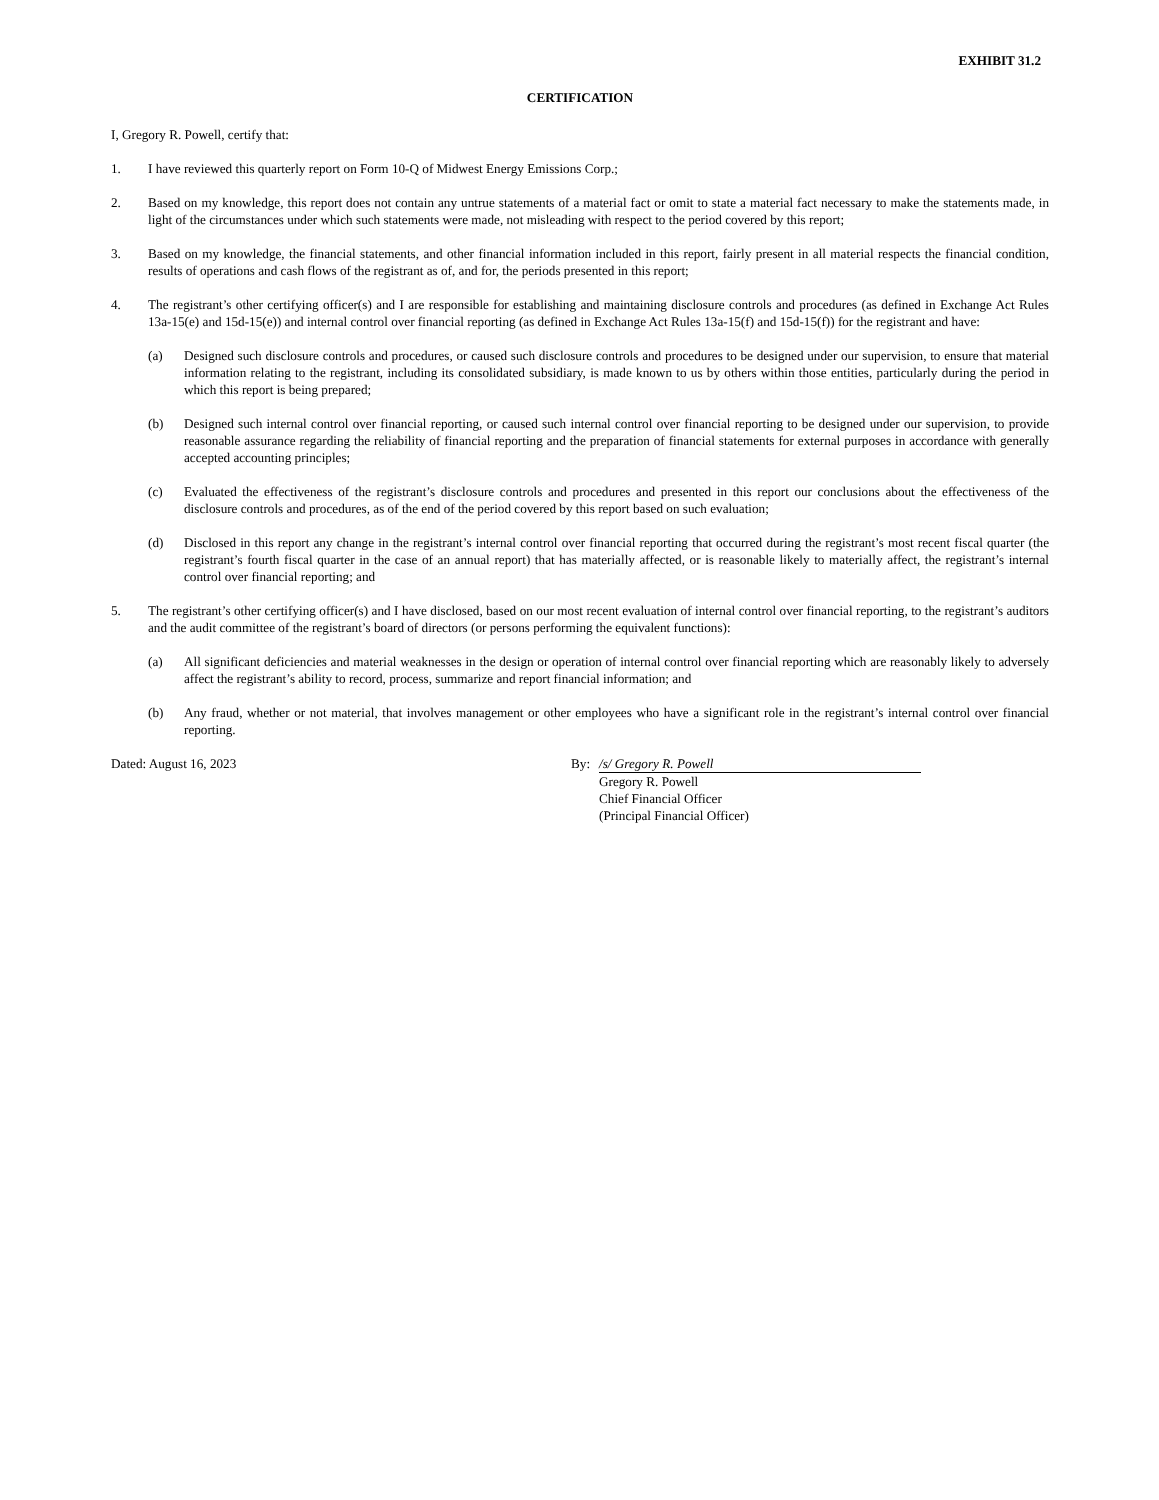EXHIBIT 31.2
CERTIFICATION
I, Gregory R. Powell, certify that:
1. I have reviewed this quarterly report on Form 10-Q of Midwest Energy Emissions Corp.;
2. Based on my knowledge, this report does not contain any untrue statements of a material fact or omit to state a material fact necessary to make the statements made, in light of the circumstances under which such statements were made, not misleading with respect to the period covered by this report;
3. Based on my knowledge, the financial statements, and other financial information included in this report, fairly present in all material respects the financial condition, results of operations and cash flows of the registrant as of, and for, the periods presented in this report;
4. The registrant’s other certifying officer(s) and I are responsible for establishing and maintaining disclosure controls and procedures (as defined in Exchange Act Rules 13a-15(e) and 15d-15(e)) and internal control over financial reporting (as defined in Exchange Act Rules 13a-15(f) and 15d-15(f)) for the registrant and have:
(a) Designed such disclosure controls and procedures, or caused such disclosure controls and procedures to be designed under our supervision, to ensure that material information relating to the registrant, including its consolidated subsidiary, is made known to us by others within those entities, particularly during the period in which this report is being prepared;
(b) Designed such internal control over financial reporting, or caused such internal control over financial reporting to be designed under our supervision, to provide reasonable assurance regarding the reliability of financial reporting and the preparation of financial statements for external purposes in accordance with generally accepted accounting principles;
(c) Evaluated the effectiveness of the registrant’s disclosure controls and procedures and presented in this report our conclusions about the effectiveness of the disclosure controls and procedures, as of the end of the period covered by this report based on such evaluation;
(d) Disclosed in this report any change in the registrant’s internal control over financial reporting that occurred during the registrant’s most recent fiscal quarter (the registrant’s fourth fiscal quarter in the case of an annual report) that has materially affected, or is reasonable likely to materially affect, the registrant’s internal control over financial reporting; and
5. The registrant’s other certifying officer(s) and I have disclosed, based on our most recent evaluation of internal control over financial reporting, to the registrant’s auditors and the audit committee of the registrant’s board of directors (or persons performing the equivalent functions):
(a) All significant deficiencies and material weaknesses in the design or operation of internal control over financial reporting which are reasonably likely to adversely affect the registrant’s ability to record, process, summarize and report financial information; and
(b) Any fraud, whether or not material, that involves management or other employees who have a significant role in the registrant’s internal control over financial reporting.
Dated: August 16, 2023 By: /s/ Gregory R. Powell
Gregory R. Powell
Chief Financial Officer
(Principal Financial Officer)